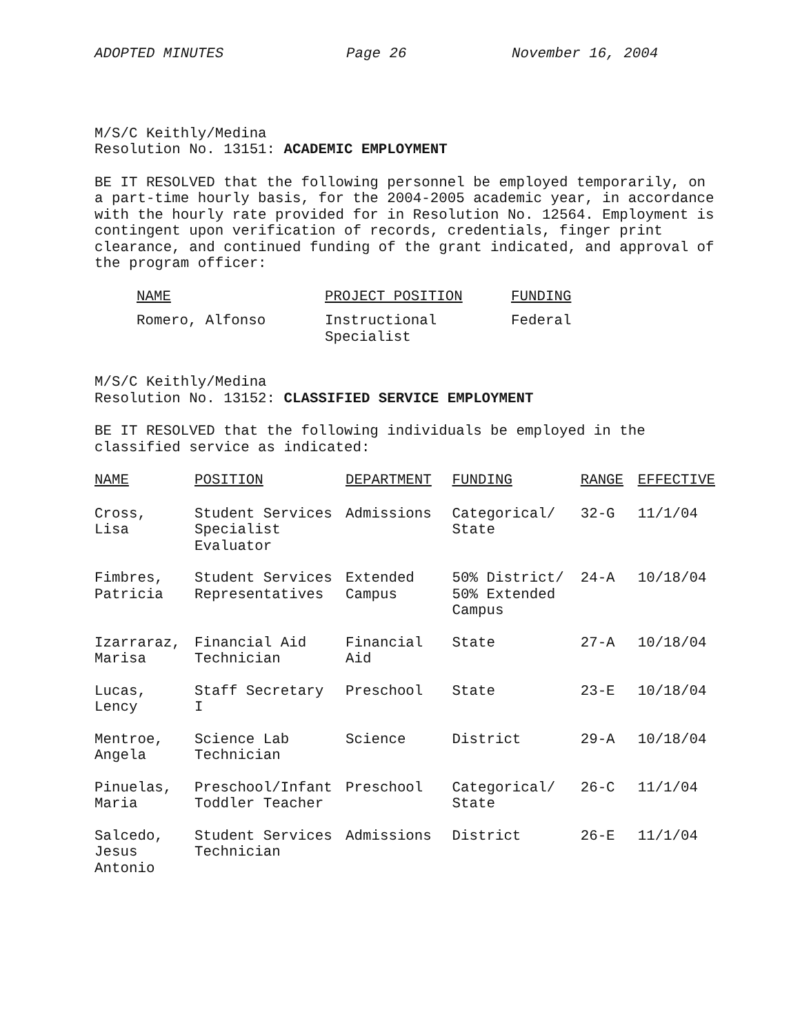ADOPTED MINUTES Page 26 November 16, 2004
M/S/C Keithly/Medina
Resolution No. 13151: ACADEMIC EMPLOYMENT
BE IT RESOLVED that the following personnel be employed temporarily, on a part-time hourly basis, for the 2004-2005 academic year, in accordance with the hourly rate provided for in Resolution No. 12564. Employment is contingent upon verification of records, credentials, finger print clearance, and continued funding of the grant indicated, and approval of the program officer:
| NAME | PROJECT POSITION | FUNDING |
| --- | --- | --- |
| Romero, Alfonso | Instructional Specialist | Federal |
M/S/C Keithly/Medina
Resolution No. 13152: CLASSIFIED SERVICE EMPLOYMENT
BE IT RESOLVED that the following individuals be employed in the classified service as indicated:
| NAME | POSITION | DEPARTMENT | FUNDING | RANGE | EFFECTIVE |
| --- | --- | --- | --- | --- | --- |
| Cross, Lisa | Student Services Specialist Evaluator | Admissions | Categorical/ State | 32-G | 11/1/04 |
| Fimbres, Patricia | Student Services Representatives | Extended Campus | 50% District/ 50% Extended Campus | 24-A | 10/18/04 |
| Izarraraz, Marisa | Financial Aid Technician | Financial Aid | State | 27-A | 10/18/04 |
| Lucas, Lency | Staff Secretary I | Preschool | State | 23-E | 10/18/04 |
| Mentroe, Angela | Science Lab Technician | Science | District | 29-A | 10/18/04 |
| Pinuelas, Maria | Preschool/Infant Toddler Teacher | Preschool | Categorical/ State | 26-C | 11/1/04 |
| Salcedo, Jesus Antonio | Student Services Technician | Admissions | District | 26-E | 11/1/04 |